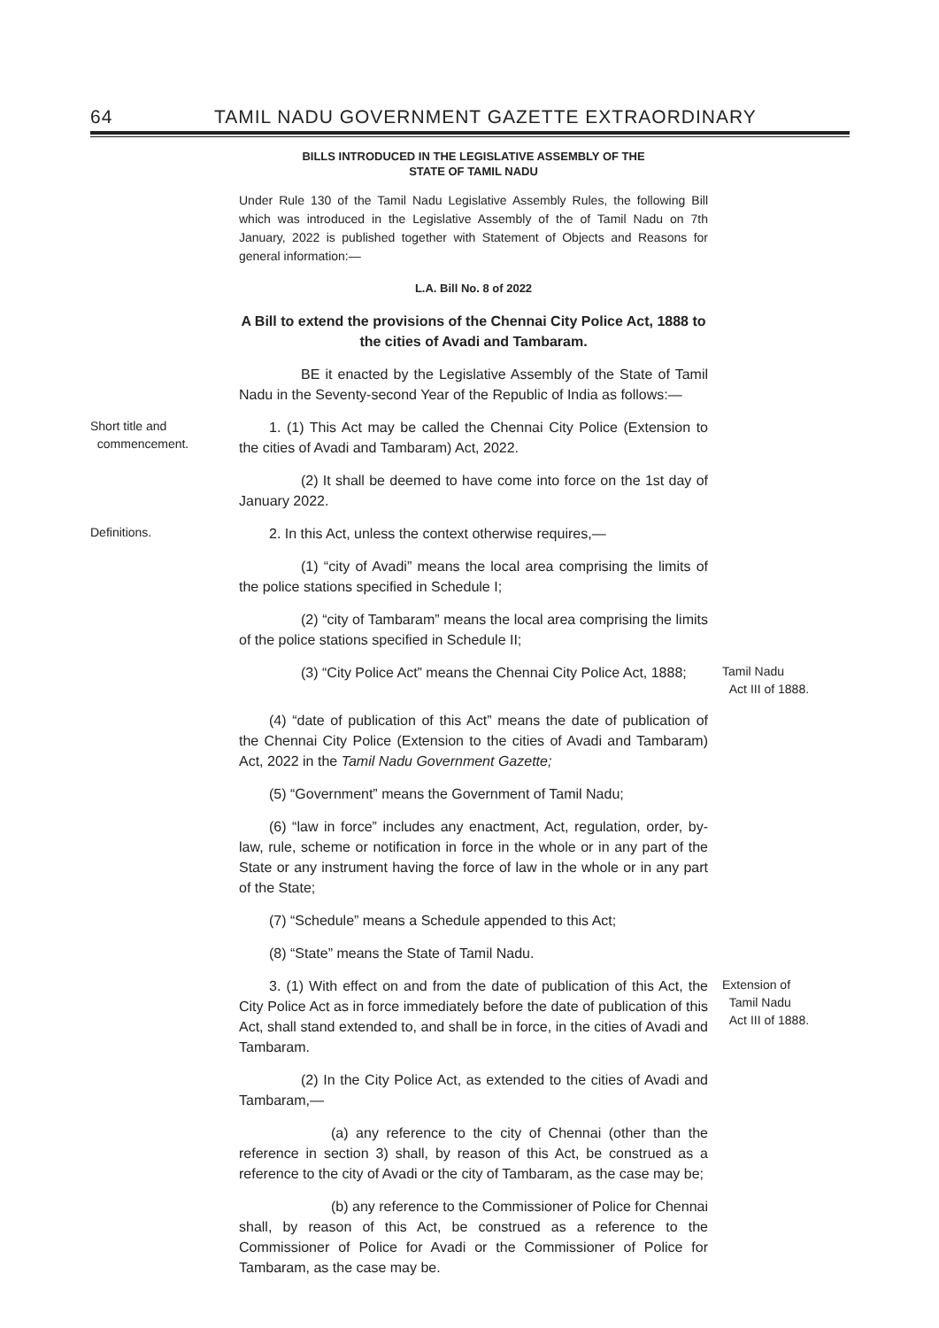64 TAMIL NADU GOVERNMENT GAZETTE EXTRAORDINARY
BILLS INTRODUCED IN THE LEGISLATIVE ASSEMBLY OF THE
STATE OF TAMIL NADU
Under Rule 130 of the Tamil Nadu Legislative Assembly Rules, the following Bill which was introduced in the Legislative Assembly of the of Tamil Nadu on 7th January, 2022 is published together with Statement of Objects and Reasons for general information:—
L.A. Bill No. 8 of 2022
A Bill to extend the provisions of the Chennai City Police Act, 1888 to the cities of Avadi and Tambaram.
BE it enacted by the Legislative Assembly of the State of Tamil Nadu in the Seventy-second Year of the Republic of India as follows:—
Short title and
commencement.
1. (1) This Act may be called the Chennai City Police (Extension to the cities of Avadi and Tambaram) Act, 2022.
(2) It shall be deemed to have come into force on the 1st day of January 2022.
Definitions.
2. In this Act, unless the context otherwise requires,—
(1) “city of Avadi” means the local area comprising the limits of the police stations specified in Schedule I;
(2) “city of Tambaram” means the local area comprising the limits of the police stations specified in Schedule II;
(3) “City Police Act” means the Chennai City Police Act, 1888;
Tamil Nadu
Act III of 1888.
(4) “date of publication of this Act” means the date of publication of the Chennai City Police (Extension to the cities of Avadi and Tambaram) Act, 2022 in the Tamil Nadu Government Gazette;
(5) “Government” means the Government of Tamil Nadu;
(6) “law in force” includes any enactment, Act, regulation, order, by-law, rule, scheme or notification in force in the whole or in any part of the State or any instrument having the force of law in the whole or in any part of the State;
(7) “Schedule” means a Schedule appended to this Act;
(8) “State” means the State of Tamil Nadu.
3. (1) With effect on and from the date of publication of this Act, the City Police Act as in force immediately before the date of publication of this Act, shall stand extended to, and shall be in force, in the cities of Avadi and Tambaram.
Extension of
Tamil Nadu
Act III of 1888.
(2) In the City Police Act, as extended to the cities of Avadi and Tambaram,—
(a) any reference to the city of Chennai (other than the reference in section 3) shall, by reason of this Act, be construed as a reference to the city of Avadi or the city of Tambaram, as the case may be;
(b) any reference to the Commissioner of Police for Chennai shall, by reason of this Act, be construed as a reference to the Commissioner of Police for Avadi or the Commissioner of Police for Tambaram, as the case may be.